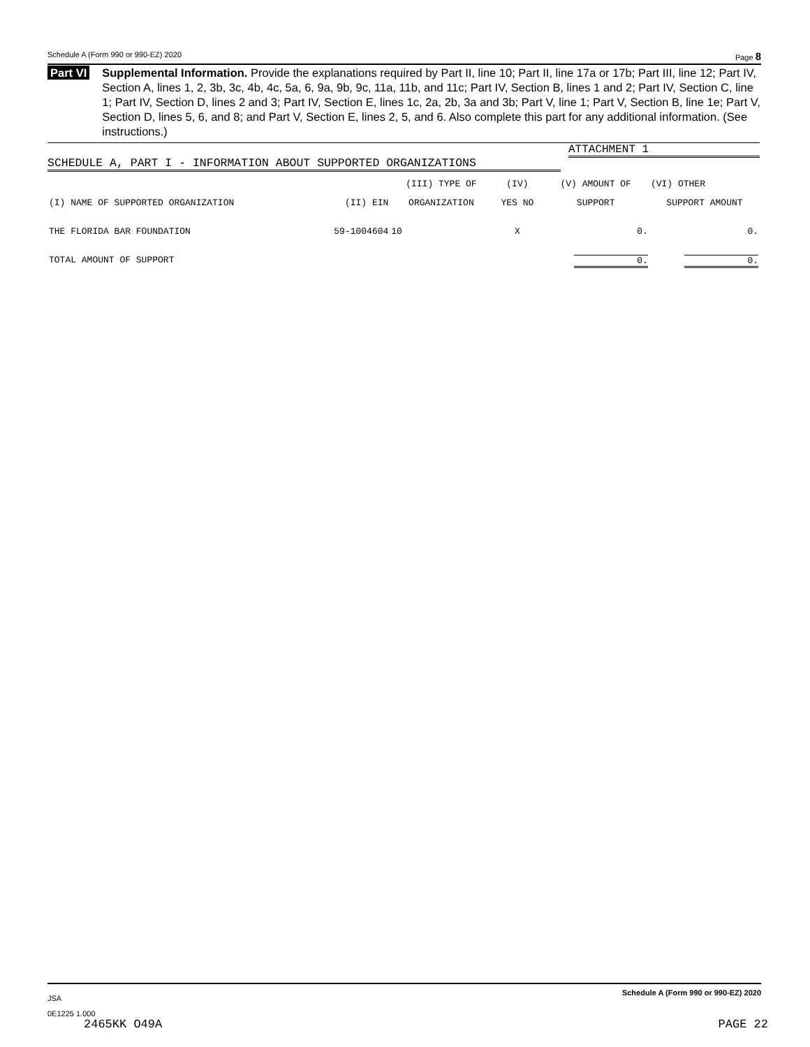Schedule A (Form 990 or 990-EZ) 2020 Page 8
Part VI Supplemental Information. Provide the explanations required by Part II, line 10; Part II, line 17a or 17b; Part III, line 12; Part IV, Section A, lines 1, 2, 3b, 3c, 4b, 4c, 5a, 6, 9a, 9b, 9c, 11a, 11b, and 11c; Part IV, Section B, lines 1 and 2; Part IV, Section C, line 1; Part IV, Section D, lines 2 and 3; Part IV, Section E, lines 1c, 2a, 2b, 3a and 3b; Part V, line 1; Part V, Section B, line 1e; Part V, Section D, lines 5, 6, and 8; and Part V, Section E, lines 2, 5, and 6. Also complete this part for any additional information. (See instructions.)
ATTACHMENT 1
SCHEDULE A, PART I - INFORMATION ABOUT SUPPORTED ORGANIZATIONS
| | | (III) TYPE OF | (IV) | (V) AMOUNT OF | (VI) OTHER |
| (I) NAME OF SUPPORTED ORGANIZATION | (II) EIN | ORGANIZATION | YES NO | SUPPORT | SUPPORT AMOUNT |
| THE FLORIDA BAR FOUNDATION | 59-1004604 | 10 | X | 0. | 0. |
| TOTAL AMOUNT OF SUPPORT | | | | 0. | 0. |
JSA Schedule A (Form 990 or 990-EZ) 2020
0E1225 1.000
2465KK O49A PAGE 22